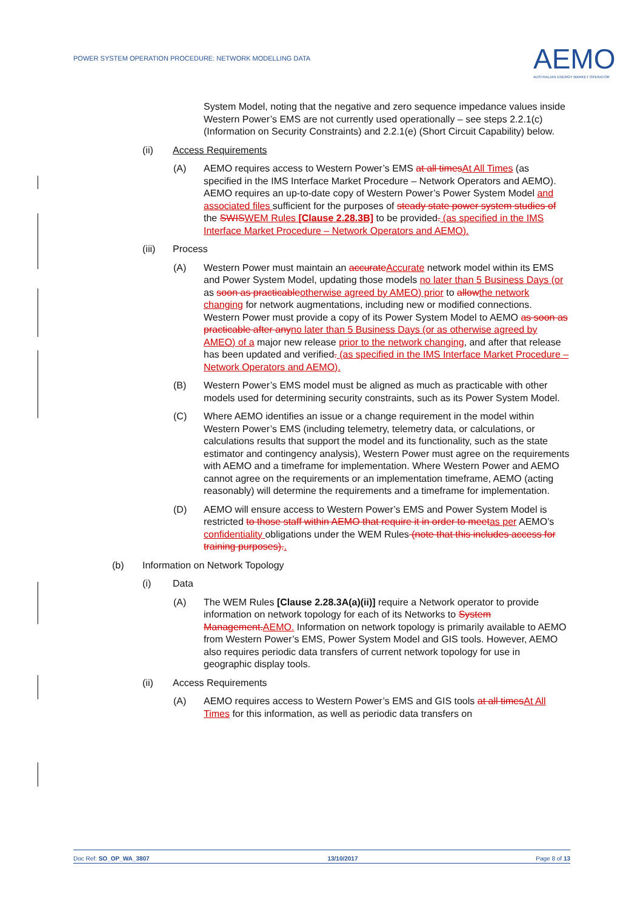POWER SYSTEM OPERATION PROCEDURE: NETWORK MODELLING DATA
AEMO
AUSTRALIAN ENERGY MARKET OPERATOR
System Model, noting that the negative and zero sequence impedance values inside Western Power’s EMS are not currently used operationally – see steps 2.2.1(c) (Information on Security Constraints) and 2.2.1(e) (Short Circuit Capability) below.
(ii) Access Requirements
(A) AEMO requires access to Western Power’s EMS at all times At All Times (as specified in the IMS Interface Market Procedure – Network Operators and AEMO). AEMO requires an up-to-date copy of Western Power’s Power System Model and associated files sufficient for the purposes of steady state power system studies of the SWIS WEM Rules [Clause 2.28.3B] to be provided. (as specified in the IMS Interface Market Procedure – Network Operators and AEMO).
(iii) Process
(A) Western Power must maintain an accurate Accurate network model within its EMS and Power System Model, updating those models no later than 5 Business Days (or as soon as practicable otherwise agreed by AMEO) prior to allow the network changing for network augmentations, including new or modified connections. Western Power must provide a copy of its Power System Model to AEMO as soon as practicable after any no later than 5 Business Days (or as otherwise agreed by AMEO) of a major new release prior to the network changing, and after that release has been updated and verified. (as specified in the IMS Interface Market Procedure – Network Operators and AEMO).
(B) Western Power’s EMS model must be aligned as much as practicable with other models used for determining security constraints, such as its Power System Model.
(C) Where AEMO identifies an issue or a change requirement in the model within Western Power’s EMS (including telemetry, telemetry data, or calculations, or calculations results that support the model and its functionality, such as the state estimator and contingency analysis), Western Power must agree on the requirements with AEMO and a timeframe for implementation. Where Western Power and AEMO cannot agree on the requirements or an implementation timeframe, AEMO (acting reasonably) will determine the requirements and a timeframe for implementation.
(D) AEMO will ensure access to Western Power’s EMS and Power System Model is restricted to those staff within AEMO that require it in order to meet as per AEMO’s confidentiality obligations under the WEM Rules (note that this includes access for training purposes)..
(b) Information on Network Topology
(i) Data
(A) The WEM Rules [Clause 2.28.3A(a)(ii)] require a Network operator to provide information on network topology for each of its Networks to System Management. AEMO. Information on network topology is primarily available to AEMO from Western Power’s EMS, Power System Model and GIS tools. However, AEMO also requires periodic data transfers of current network topology for use in geographic display tools.
(ii) Access Requirements
(A) AEMO requires access to Western Power’s EMS and GIS tools at all times At All Times for this information, as well as periodic data transfers on
Doc Ref: SO_OP_WA_3807 13/10/2017 Page 8 of 13